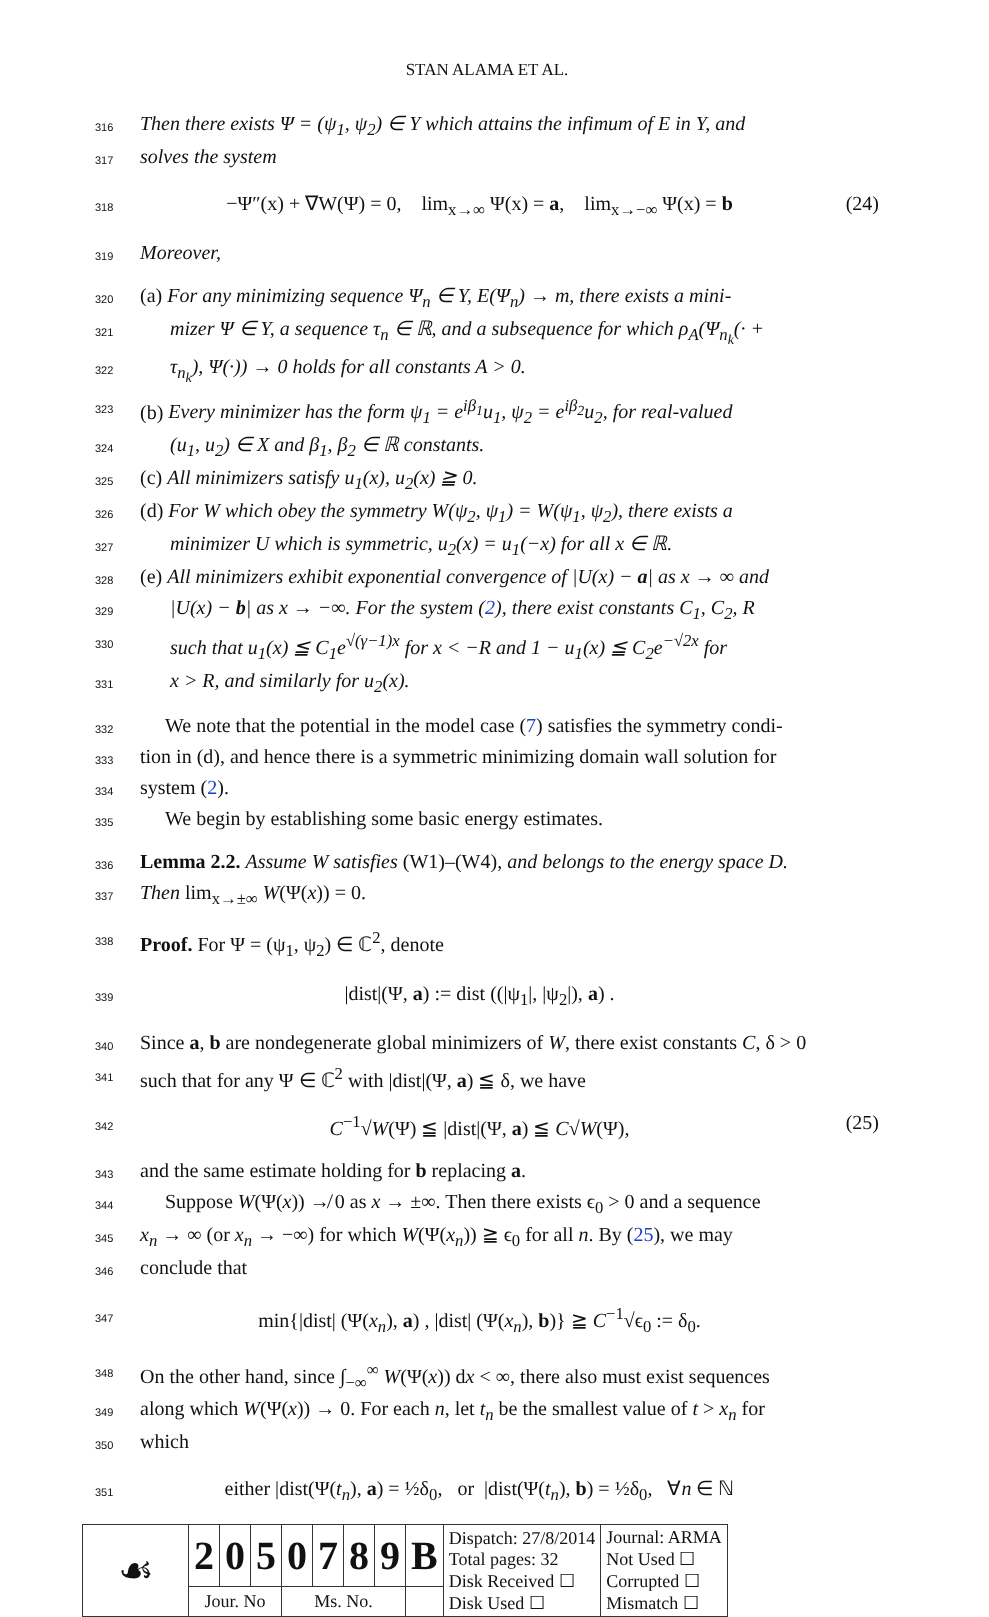STAN ALAMA ET AL.
316 Then there exists Ψ = (ψ<sub>1</sub>, ψ<sub>2</sub>) ∈ Y which attains the infimum of E in Y, and
317 solves the system
318 −Ψ″(x) + ∇W(Ψ) = 0, lim<sub>x→∞</sub> Ψ(x) = a, lim<sub>x→−∞</sub> Ψ(x) = b (24)
319 Moreover,
320 (a) For any minimizing sequence Ψ<sub>n</sub> ∈ Y, E(Ψ<sub>n</sub>) → m, there exists a mini-
321 mizer Ψ ∈ Y, a sequence τ<sub>n</sub> ∈ ℝ, and a subsequence for which ρ<sub>A</sub>(Ψ<sub>n<sub>k</sub></sub>(· +
322 τ<sub>n<sub>k</sub></sub>), Ψ(·)) → 0 holds for all constants A > 0.
323 (b) Every minimizer has the form ψ<sub>1</sub> = e<sup>iβ<sub>1</sub></sup>u<sub>1</sub>, ψ<sub>2</sub> = e<sup>iβ<sub>2</sub></sup>u<sub>2</sub>, for real-valued
324 (u<sub>1</sub>, u<sub>2</sub>) ∈ X and β<sub>1</sub>, β<sub>2</sub> ∈ ℝ constants.
325 (c) All minimizers satisfy u<sub>1</sub>(x), u<sub>2</sub>(x) ≧ 0.
326 (d) For W which obey the symmetry W(ψ<sub>2</sub>, ψ<sub>1</sub>) = W(ψ<sub>1</sub>, ψ<sub>2</sub>), there exists a
327 minimizer U which is symmetric, u<sub>2</sub>(x) = u<sub>1</sub>(−x) for all x ∈ ℝ.
328 (e) All minimizers exhibit exponential convergence of |U(x) − a| as x → ∞ and
329 |U(x) − b| as x → −∞. For the system (2), there exist constants C<sub>1</sub>, C<sub>2</sub>, R
330 such that u<sub>1</sub>(x) ≦ C<sub>1</sub>e<sup>√(γ−1)x</sup> for x < −R and 1 − u<sub>1</sub>(x) ≦ C<sub>2</sub>e<sup>−√2x</sup> for
331 x > R, and similarly for u<sub>2</sub>(x).
332 We note that the potential in the model case (7) satisfies the symmetry condi-
333 tion in (d), and hence there is a symmetric minimizing domain wall solution for
334 system (2).
335 We begin by establishing some basic energy estimates.
336 Lemma 2.2. Assume W satisfies (W1)–(W4), and belongs to the energy space D.
337 Then lim<sub>x→±∞</sub> W(Ψ(x)) = 0.
338 Proof. For Ψ = (ψ<sub>1</sub>, ψ<sub>2</sub>) ∈ ℂ<sup>2</sup>, denote
339 |dist|(Ψ, a) := dist ((|ψ<sub>1</sub>|, |ψ<sub>2</sub>|), a) .
340 Since a, b are nondegenerate global minimizers of W, there exist constants C, δ > 0
341 such that for any Ψ ∈ ℂ<sup>2</sup> with |dist|(Ψ, a) ≦ δ, we have
342 C<sup>−1</sup>√W(Ψ) ≦ |dist|(Ψ, a) ≦ C√W(Ψ), (25)
343 and the same estimate holding for b replacing a.
344 Suppose W(Ψ(x)) ↛ 0 as x → ±∞. Then there exists ϵ<sub>0</sub> > 0 and a sequence
345 x<sub>n</sub> → ∞ (or x<sub>n</sub> → −∞) for which W(Ψ(x<sub>n</sub>)) ≧ ϵ<sub>0</sub> for all n. By (25), we may
346 conclude that
347 min{|dist| (Ψ(x<sub>n</sub>), a) , |dist| (Ψ(x<sub>n</sub>), b)} ≧ C<sup>−1</sup>√ϵ<sub>0</sub> := δ<sub>0</sub>.
348 On the other hand, since ∫<sub>−∞</sub><sup>∞</sup> W(Ψ(x)) dx < ∞, there also must exist sequences
349 along which W(Ψ(x)) → 0. For each n, let t<sub>n</sub> be the smallest value of t > x<sub>n</sub> for
350 which
351 either |dist(Ψ(t<sub>n</sub>), a) = ½δ<sub>0</sub>, or |dist(Ψ(t<sub>n</sub>), b) = ½δ<sub>0</sub>, ∀n ∈ ℕ
| ☙ | 2 | 0 | 5 | 0 | 7 | 8 | 9 | B | Dispatch: 27/8/2014 Total pages: 32 Disk Received ☐ Disk Used ☐ | Journal: ARMA Not Used ☐ Corrupted ☐ Mismatch ☐ |
| | Jour. No | | | Ms. No. | | | | | | |